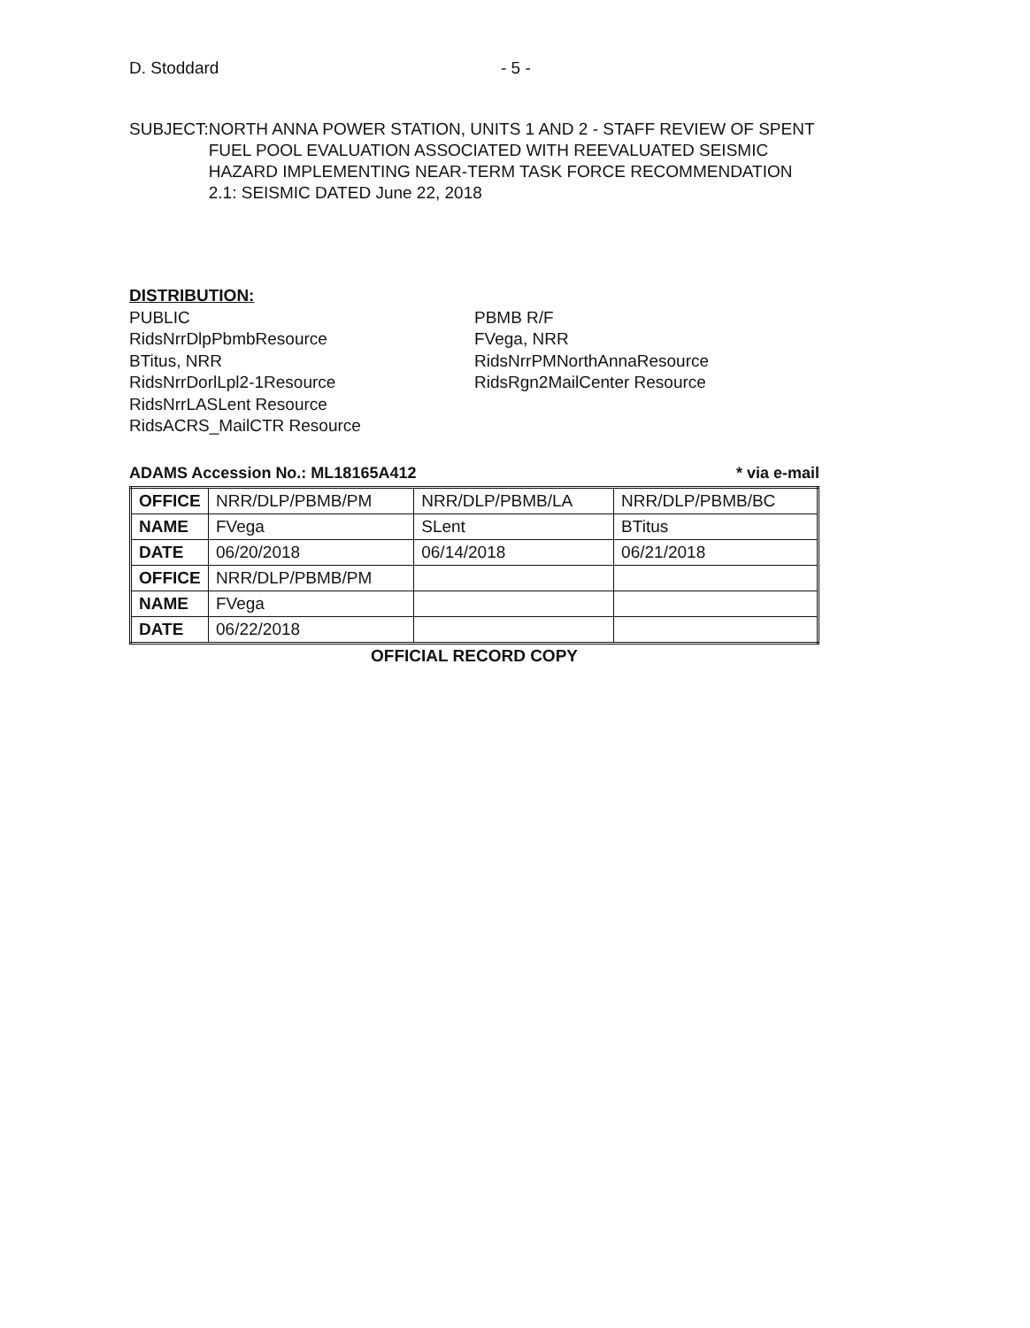D. Stoddard - 5 -
SUBJECT: NORTH ANNA POWER STATION, UNITS 1 AND 2 - STAFF REVIEW OF SPENT FUEL POOL EVALUATION ASSOCIATED WITH REEVALUATED SEISMIC HAZARD IMPLEMENTING NEAR-TERM TASK FORCE RECOMMENDATION 2.1: SEISMIC DATED June 22, 2018
DISTRIBUTION:
PUBLIC
RidsNrrDlpPbmbResource
BTitus, NRR
RidsNrrDorlLpl2-1Resource
RidsNrrLASLent Resource
RidsACRS_MailCTR Resource
PBMB R/F
FVega, NRR
RidsNrrPMNorthAnnaResource
RidsRgn2MailCenter Resource
ADAMS Accession No.: ML18165A412 * via e-mail
| OFFICE | NRR/DLP/PBMB/PM | NRR/DLP/PBMB/LA | NRR/DLP/PBMB/BC |
| NAME | FVega | SLent | BTitus |
| DATE | 06/20/2018 | 06/14/2018 | 06/21/2018 |
| OFFICE | NRR/DLP/PBMB/PM | | |
| NAME | FVega | | |
| DATE | 06/22/2018 | | |
OFFICIAL RECORD COPY